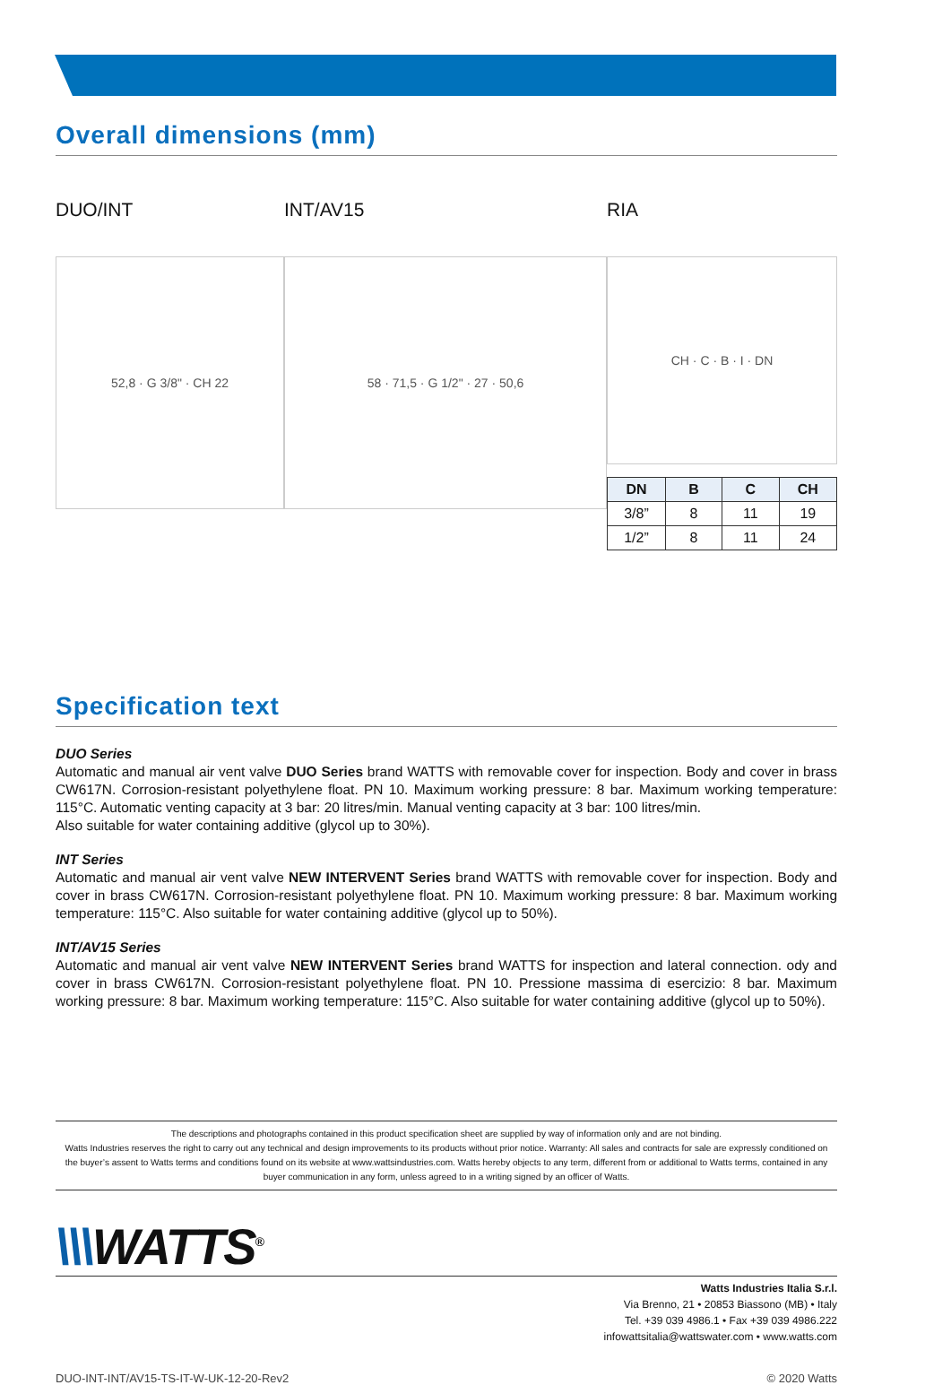Overall dimensions (mm)
DUO/INT
52,8 · G 3/8" · CH 22
INT/AV15
58 · 71,5 · G 1/2" · 27 · 50,6
RIA
CH · C · B · I · DN
| DN | B | C | CH |
| --- | --- | --- | --- |
| 3/8” | 8 | 11 | 19 |
| 1/2” | 8 | 11 | 24 |
Specification text
DUO Series
Automatic and manual air vent valve DUO Series brand WATTS with removable cover for inspection. Body and cover in brass CW617N. Corrosion-resistant polyethylene float. PN 10. Maximum working pressure: 8 bar. Maximum working temperature: 115°C. Automatic venting capacity at 3 bar: 20 litres/min. Manual venting capacity at 3 bar: 100 litres/min.
Also suitable for water containing additive (glycol up to 30%).
INT Series
Automatic and manual air vent valve NEW INTERVENT Series brand WATTS with removable cover for inspection. Body and cover in brass CW617N. Corrosion-resistant polyethylene float. PN 10. Maximum working pressure: 8 bar. Maximum working temperature: 115°C. Also suitable for water containing additive (glycol up to 50%).
INT/AV15 Series
Automatic and manual air vent valve NEW INTERVENT Series brand WATTS for inspection and lateral connection. ody and cover in brass CW617N. Corrosion-resistant polyethylene float. PN 10. Pressione massima di esercizio: 8 bar. Maximum working pressure: 8 bar. Maximum working temperature: 115°C. Also suitable for water containing additive (glycol up to 50%).
The descriptions and photographs contained in this product specification sheet are supplied by way of information only and are not binding.
Watts Industries reserves the right to carry out any technical and design improvements to its products without prior notice. Warranty: All sales and contracts for sale are expressly conditioned on the buyer’s assent to Watts terms and conditions found on its website at www.wattsindustries.com. Watts hereby objects to any term, different from or additional to Watts terms, contained in any buyer communication in any form, unless agreed to in a writing signed by an officer of Watts.
\\\WATTS<sup>®</sup>
Watts Industries Italia S.r.l.
Via Brenno, 21 • 20853 Biassono (MB) • Italy
Tel. +39 039 4986.1 • Fax +39 039 4986.222
infowattsitalia@wattswater.com • www.watts.com
DUO-INT-INT/AV15-TS-IT-W-UK-12-20-Rev2 © 2020 Watts